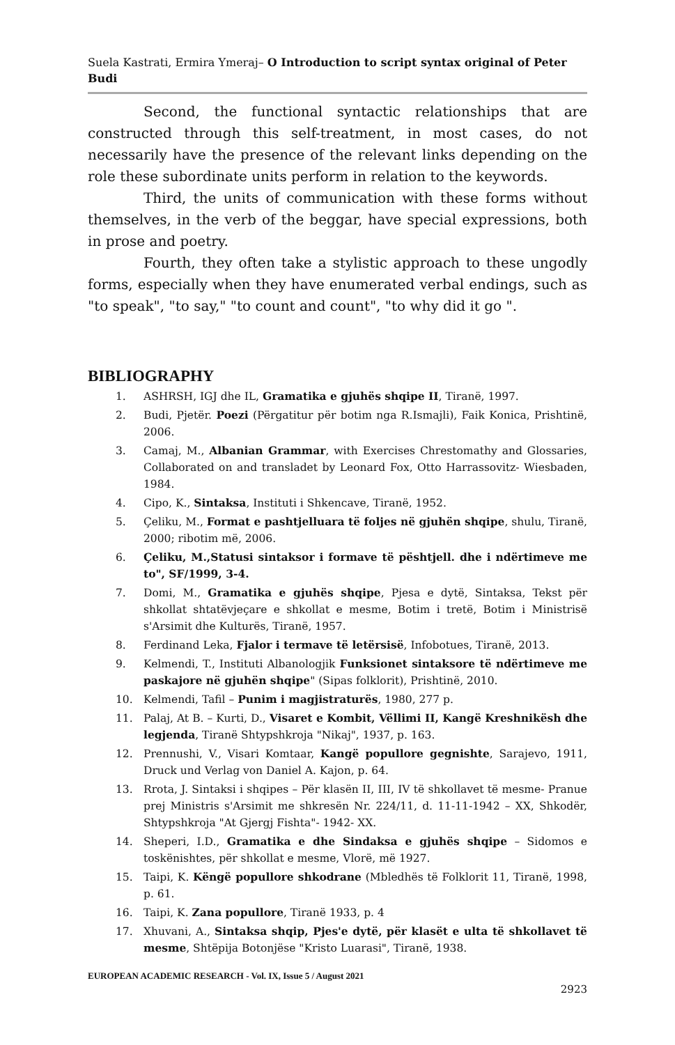Suela Kastrati, Ermira Ymeraj– O Introduction to script syntax original of Peter Budi
Second, the functional syntactic relationships that are constructed through this self-treatment, in most cases, do not necessarily have the presence of the relevant links depending on the role these subordinate units perform in relation to the keywords.
Third, the units of communication with these forms without themselves, in the verb of the beggar, have special expressions, both in prose and poetry.
Fourth, they often take a stylistic approach to these ungodly forms, especially when they have enumerated verbal endings, such as "to speak", "to say," "to count and count", "to why did it go ".
BIBLIOGRAPHY
1. ASHRSH, IGJ dhe IL, Gramatika e gjuhës shqipe II, Tiranë, 1997.
2. Budi, Pjetër. Poezi (Përgatitur për botim nga R.Ismajli), Faik Konica, Prishtinë, 2006.
3. Camaj, M., Albanian Grammar, with Exercises Chrestomathy and Glossaries, Collaborated on and transladet by Leonard Fox, Otto Harrassovitz- Wiesbaden, 1984.
4. Cipo, K., Sintaksa, Instituti i Shkencave, Tiranë, 1952.
5. Çeliku, M., Format e pashtjelluara të foljes në gjuhën shqipe, shulu, Tiranë, 2000; ribotim më, 2006.
6. Çeliku, M.,Statusi sintaksor i formave të pështjell. dhe i ndërtimeve me to", SF/1999, 3-4.
7. Domi, M., Gramatika e gjuhës shqipe, Pjesa e dytë, Sintaksa, Tekst për shkollat shtatëvjeçare e shkollat e mesme, Botim i tretë, Botim i Ministrisë s'Arsimit dhe Kulturës, Tiranë, 1957.
8. Ferdinand Leka, Fjalor i termave të letërsisë, Infobotues, Tiranë, 2013.
9. Kelmendi, T., Instituti Albanologjik Funksionet sintaksore të ndërtimeve me paskajore në gjuhën shqipe" (Sipas folklorit), Prishtinë, 2010.
10. Kelmendi, Tafil – Punim i magjistraturës, 1980, 277 p.
11. Palaj, At B. – Kurti, D., Visaret e Kombit, Vëllimi II, Kangë Kreshnikësh dhe legjenda, Tiranë Shtypshkroja "Nikaj", 1937, p. 163.
12. Prennushi, V., Visari Komtaar, Kangë popullore gegnishte, Sarajevo, 1911, Druck und Verlag von Daniel A. Kajon, p. 64.
13. Rrota, J. Sintaksi i shqipes – Për klasën II, III, IV të shkollavet të mesme- Pranue prej Ministris s'Arsimit me shkresën Nr. 224/11, d. 11-11-1942 – XX, Shkodër, Shtypshkroja "At Gjergj Fishta"- 1942- XX.
14. Sheperi, I.D., Gramatika e dhe Sindaksa e gjuhës shqipe – Sidomos e toskënishtes, për shkollat e mesme, Vlorë, më 1927.
15. Taipi, K. Këngë popullore shkodrane (Mbledhës të Folklorit 11, Tiranë, 1998, p. 61.
16. Taipi, K. Zana popullore, Tiranë 1933, p. 4
17. Xhuvani, A., Sintaksa shqip, Pjes'e dytë, për klasët e ulta të shkollavet të mesme, Shtëpija Botonjëse "Kristo Luarasi", Tiranë, 1938.
EUROPEAN ACADEMIC RESEARCH - Vol. IX, Issue 5 / August 2021
2923